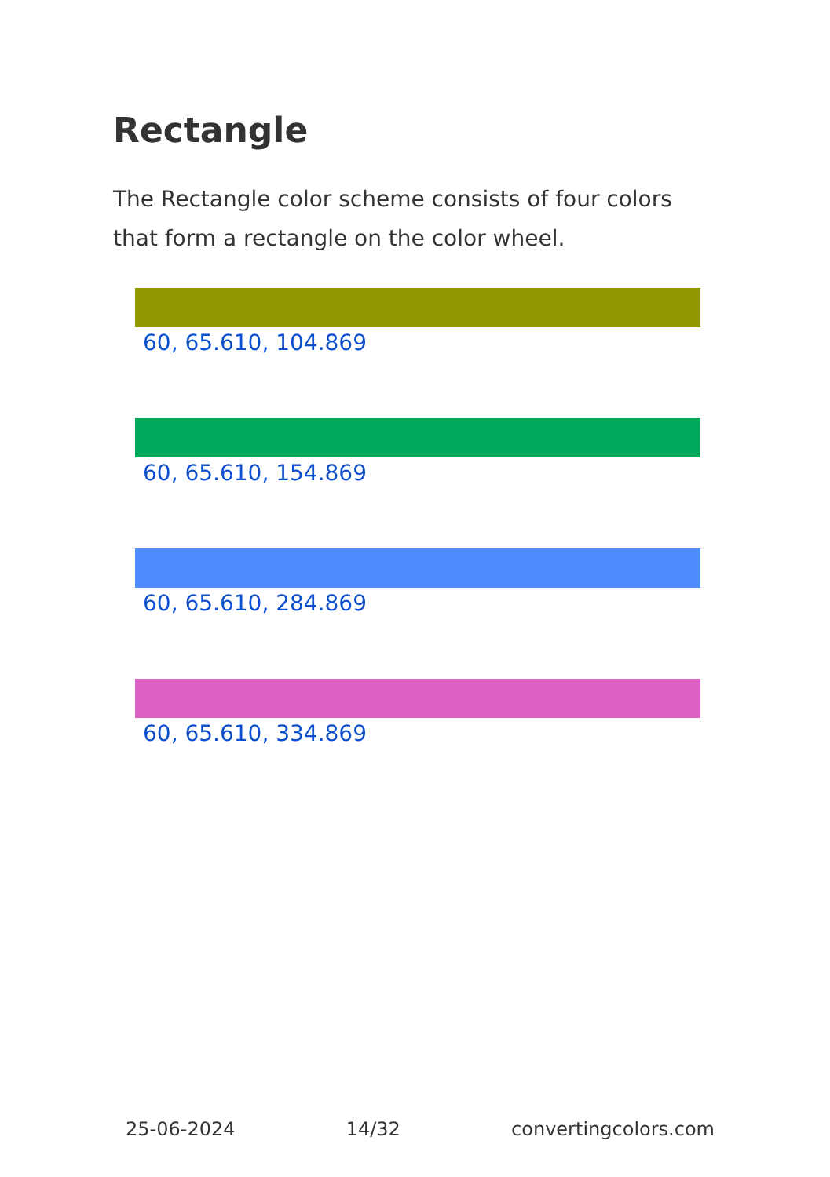Rectangle
The Rectangle color scheme consists of four colors that form a rectangle on the color wheel.
60, 65.610, 104.869
60, 65.610, 154.869
60, 65.610, 284.869
60, 65.610, 334.869
25-06-2024 14/32 convertingcolors.com